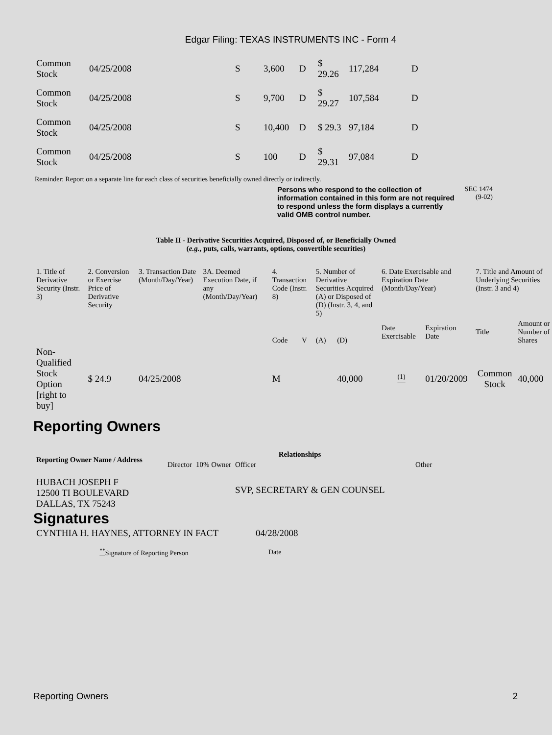Edgar Filing: TEXAS INSTRUMENTS INC - Form 4
| Common Stock | 04/25/2008 | S | 3,600 | D | $ 29.26 | 117,284 | D |
| Common Stock | 04/25/2008 | S | 9,700 | D | $ 29.27 | 107,584 | D |
| Common Stock | 04/25/2008 | S | 10,400 | D | $ 29.3 | 97,184 | D |
| Common Stock | 04/25/2008 | S | 100 | D | $ 29.31 | 97,084 | D |
Reminder: Report on a separate line for each class of securities beneficially owned directly or indirectly.
Persons who respond to the collection of information contained in this form are not required to respond unless the form displays a currently valid OMB control number. SEC 1474 (9-02)
Table II - Derivative Securities Acquired, Disposed of, or Beneficially Owned
(e.g., puts, calls, warrants, options, convertible securities)
| 1. Title of Derivative Security (Instr. 3) | 2. Conversion or Exercise Price of Derivative Security | 3. Transaction Date (Month/Day/Year) | 3A. Deemed Execution Date, if any (Month/Day/Year) | 4. Transaction Code (Instr. 8) | | 5. Number of Derivative Securities Acquired (A) or Disposed of (D) (Instr. 3, 4, and 5) | | 6. Date Exercisable and Expiration Date (Month/Day/Year) | | 7. Title and Amount of Underlying Securities (Instr. 3 and 4) | |
| | | | | Code | V | (A) | (D) | Date Exercisable | Expiration Date | Title | Amount or Number of Shares |
| Non-Qualified Stock Option [right to buy] | $ 24.9 | 04/25/2008 | | M | | | 40,000 | <sup>(1)</sup> | 01/20/2009 | Common Stock | 40,000 |
Reporting Owners
| Reporting Owner Name / Address | Relationships | | | |
| --- | --- | --- | --- | --- |
| | Director | 10% Owner | Officer | Other |
| HUBACH JOSEPH F 12500 TI BOULEVARD DALLAS, TX 75243 | | | SVP, SECRETARY & GEN COUNSEL | |
Signatures
| CYNTHIA H. HAYNES, ATTORNEY IN FACT | 04/28/2008 |
| <sup>**</sup> Signature of Reporting Person | Date |
Reporting Owners 2